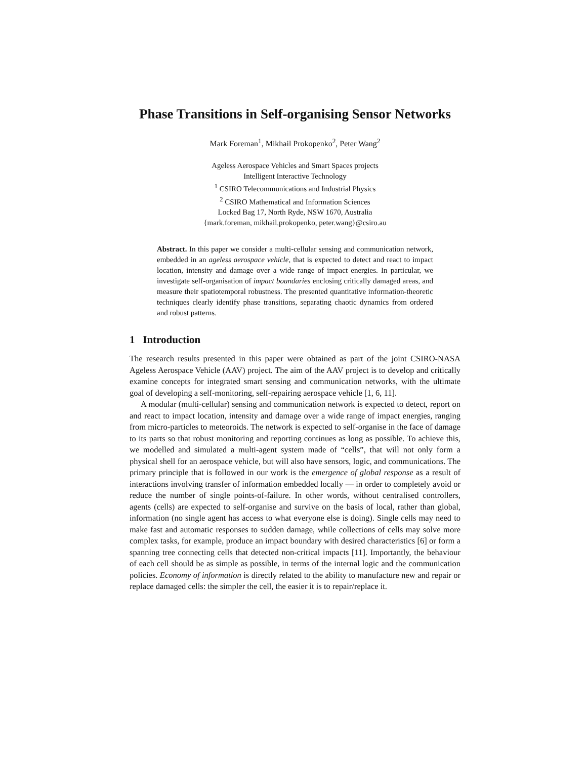Phase Transitions in Self-organising Sensor Networks
Mark Foreman<sup>1</sup>, Mikhail Prokopenko<sup>2</sup>, Peter Wang<sup>2</sup>
Ageless Aerospace Vehicles and Smart Spaces projects
Intelligent Interactive Technology
<sup>1</sup> CSIRO Telecommunications and Industrial Physics
<sup>2</sup> CSIRO Mathematical and Information Sciences
Locked Bag 17, North Ryde, NSW 1670, Australia
{mark.foreman, mikhail.prokopenko, peter.wang}@csiro.au
Abstract. In this paper we consider a multi-cellular sensing and communication network, embedded in an ageless aerospace vehicle, that is expected to detect and react to impact location, intensity and damage over a wide range of impact energies. In particular, we investigate self-organisation of impact boundaries enclosing critically damaged areas, and measure their spatiotemporal robustness. The presented quantitative information-theoretic techniques clearly identify phase transitions, separating chaotic dynamics from ordered and robust patterns.
1 Introduction
The research results presented in this paper were obtained as part of the joint CSIRO-NASA Ageless Aerospace Vehicle (AAV) project. The aim of the AAV project is to develop and critically examine concepts for integrated smart sensing and communication networks, with the ultimate goal of developing a self-monitoring, self-repairing aerospace vehicle [1, 6, 11].
A modular (multi-cellular) sensing and communication network is expected to detect, report on and react to impact location, intensity and damage over a wide range of impact energies, ranging from micro-particles to meteoroids. The network is expected to self-organise in the face of damage to its parts so that robust monitoring and reporting continues as long as possible. To achieve this, we modelled and simulated a multi-agent system made of “cells”, that will not only form a physical shell for an aerospace vehicle, but will also have sensors, logic, and communications. The primary principle that is followed in our work is the emergence of global response as a result of interactions involving transfer of information embedded locally — in order to completely avoid or reduce the number of single points-of-failure. In other words, without centralised controllers, agents (cells) are expected to self-organise and survive on the basis of local, rather than global, information (no single agent has access to what everyone else is doing). Single cells may need to make fast and automatic responses to sudden damage, while collections of cells may solve more complex tasks, for example, produce an impact boundary with desired characteristics [6] or form a spanning tree connecting cells that detected non-critical impacts [11]. Importantly, the behaviour of each cell should be as simple as possible, in terms of the internal logic and the communication policies. Economy of information is directly related to the ability to manufacture new and repair or replace damaged cells: the simpler the cell, the easier it is to repair/replace it.